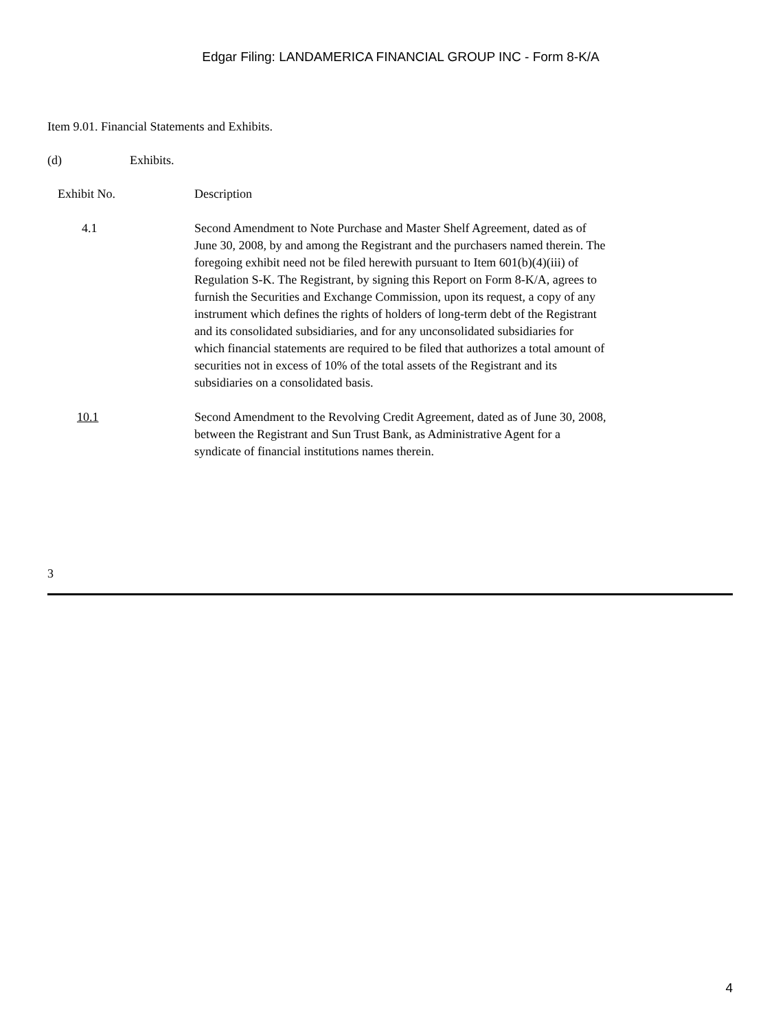Edgar Filing: LANDAMERICA FINANCIAL GROUP INC - Form 8-K/A
Item 9.01. Financial Statements and Exhibits.
(d) Exhibits.
| Exhibit No. | Description |
| 4.1 | Second Amendment to Note Purchase and Master Shelf Agreement, dated as of June 30, 2008, by and among the Registrant and the purchasers named therein. The foregoing exhibit need not be filed herewith pursuant to Item 601(b)(4)(iii) of Regulation S-K. The Registrant, by signing this Report on Form 8-K/A, agrees to furnish the Securities and Exchange Commission, upon its request, a copy of any instrument which defines the rights of holders of long-term debt of the Registrant and its consolidated subsidiaries, and for any unconsolidated subsidiaries for which financial statements are required to be filed that authorizes a total amount of securities not in excess of 10% of the total assets of the Registrant and its subsidiaries on a consolidated basis. |
| 10.1 | Second Amendment to the Revolving Credit Agreement, dated as of June 30, 2008, between the Registrant and Sun Trust Bank, as Administrative Agent for a syndicate of financial institutions names therein. |
3
4